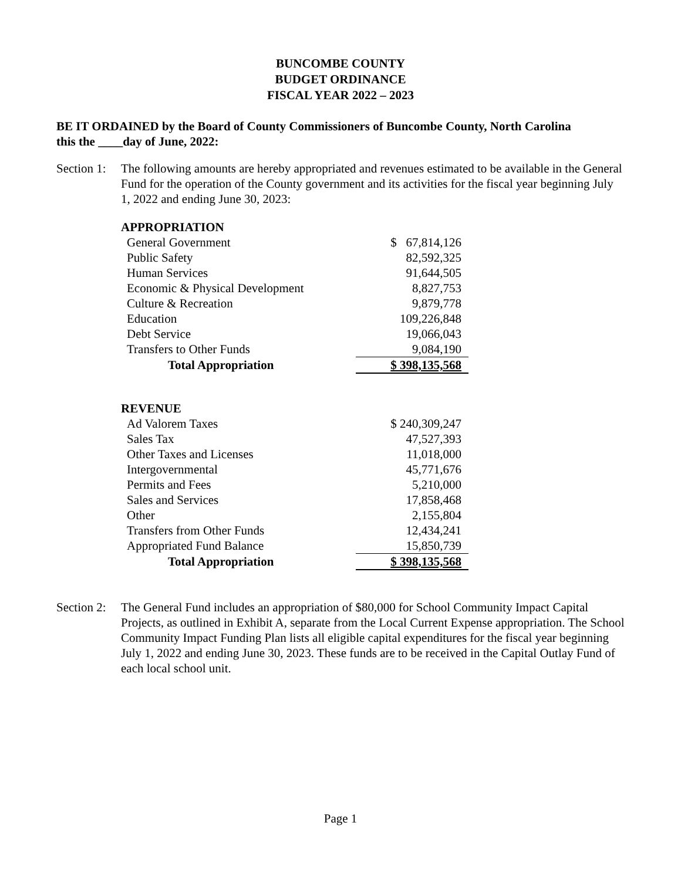BUNCOMBE COUNTY
BUDGET ORDINANCE
FISCAL YEAR 2022 – 2023
BE IT ORDAINED by the Board of County Commissioners of Buncombe County, North Carolina
this the ____day of June, 2022:
Section 1:
The following amounts are hereby appropriated and revenues estimated to be available in the General Fund for the operation of the County government and its activities for the fiscal year beginning July 1, 2022 and ending June 30, 2023:
| APPROPRIATION | |
| General Government | $ 67,814,126 |
| Public Safety | 82,592,325 |
| Human Services | 91,644,505 |
| Economic & Physical Development | 8,827,753 |
| Culture & Recreation | 9,879,778 |
| Education | 109,226,848 |
| Debt Service | 19,066,043 |
| Transfers to Other Funds | 9,084,190 |
| Total Appropriation | $ 398,135,568 |
| REVENUE | |
| Ad Valorem Taxes | $ 240,309,247 |
| Sales Tax | 47,527,393 |
| Other Taxes and Licenses | 11,018,000 |
| Intergovernmental | 45,771,676 |
| Permits and Fees | 5,210,000 |
| Sales and Services | 17,858,468 |
| Other | 2,155,804 |
| Transfers from Other Funds | 12,434,241 |
| Appropriated Fund Balance | 15,850,739 |
| Total Appropriation | $ 398,135,568 |
Section 2:
The General Fund includes an appropriation of $80,000 for School Community Impact Capital Projects, as outlined in Exhibit A, separate from the Local Current Expense appropriation. The School Community Impact Funding Plan lists all eligible capital expenditures for the fiscal year beginning July 1, 2022 and ending June 30, 2023. These funds are to be received in the Capital Outlay Fund of each local school unit.
Page 1